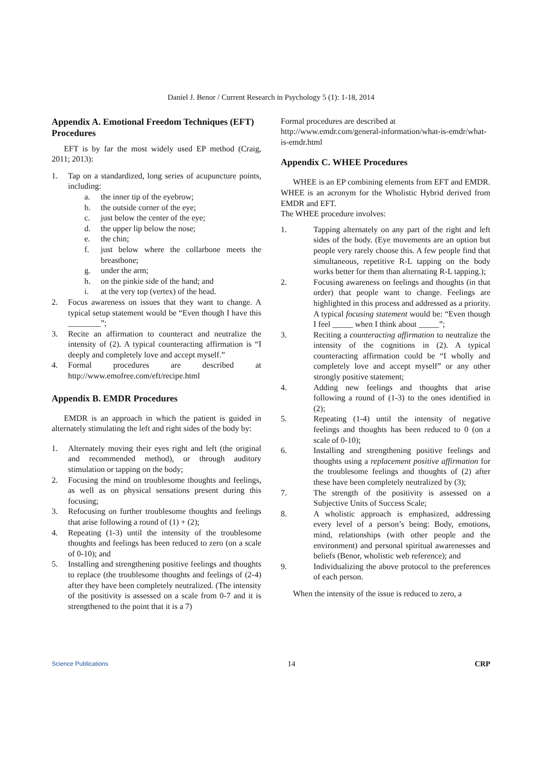Daniel J. Benor / Current Research in Psychology 5 (1): 1-18, 2014
Appendix A. Emotional Freedom Techniques (EFT) Procedures
EFT is by far the most widely used EP method (Craig, 2011; 2013):
1. Tap on a standardized, long series of acupuncture points, including:
a. the inner tip of the eyebrow;
b. the outside corner of the eye;
c. just below the center of the eye;
d. the upper lip below the nose;
e. the chin;
f. just below where the collarbone meets the breastbone;
g. under the arm;
h. on the pinkie side of the hand; and
i. at the very top (vertex) of the head.
2. Focus awareness on issues that they want to change. A typical setup statement would be “Even though I have this ________”;
3. Recite an affirmation to counteract and neutralize the intensity of (2). A typical counteracting affirmation is “I deeply and completely love and accept myself.”
4. Formal procedures are described at http://www.emofree.com/eft/recipe.html
Appendix B. EMDR Procedures
EMDR is an approach in which the patient is guided in alternately stimulating the left and right sides of the body by:
1. Alternately moving their eyes right and left (the original and recommended method), or through auditory stimulation or tapping on the body;
2. Focusing the mind on troublesome thoughts and feelings, as well as on physical sensations present during this focusing;
3. Refocusing on further troublesome thoughts and feelings that arise following a round of (1) + (2);
4. Repeating (1-3) until the intensity of the troublesome thoughts and feelings has been reduced to zero (on a scale of 0-10); and
5. Installing and strengthening positive feelings and thoughts to replace (the troublesome thoughts and feelings of (2-4) after they have been completely neutralized. (The intensity of the positivity is assessed on a scale from 0-7 and it is strengthened to the point that it is a 7)
Formal procedures are described at http://www.emdr.com/general-information/what-is-emdr/what-is-emdr.html
Appendix C. WHEE Procedures
WHEE is an EP combining elements from EFT and EMDR. WHEE is an acronym for the Wholistic Hybrid derived from EMDR and EFT.
The WHEE procedure involves:
1. Tapping alternately on any part of the right and left sides of the body. (Eye movements are an option but people very rarely choose this. A few people find that simultaneous, repetitive R-L tapping on the body works better for them than alternating R-L tapping.);
2. Focusing awareness on feelings and thoughts (in that order) that people want to change. Feelings are highlighted in this process and addressed as a priority. A typical focusing statement would be: “Even though I feel _____ when I think about _____”;
3. Reciting a counteracting affirmation to neutralize the intensity of the cognitions in (2). A typical counteracting affirmation could be “I wholly and completely love and accept myself” or any other strongly positive statement;
4. Adding new feelings and thoughts that arise following a round of (1-3) to the ones identified in (2);
5. Repeating (1-4) until the intensity of negative feelings and thoughts has been reduced to 0 (on a scale of 0-10);
6. Installing and strengthening positive feelings and thoughts using a replacement positive affirmation for the troublesome feelings and thoughts of (2) after these have been completely neutralized by (3);
7. The strength of the positivity is assessed on a Subjective Units of Success Scale;
8. A wholistic approach is emphasized, addressing every level of a person’s being: Body, emotions, mind, relationships (with other people and the environment) and personal spiritual awarenesses and beliefs (Benor, wholistic web reference); and
9. Individualizing the above protocol to the preferences of each person.
When the intensity of the issue is reduced to zero, a
Science Publications 14 CRP